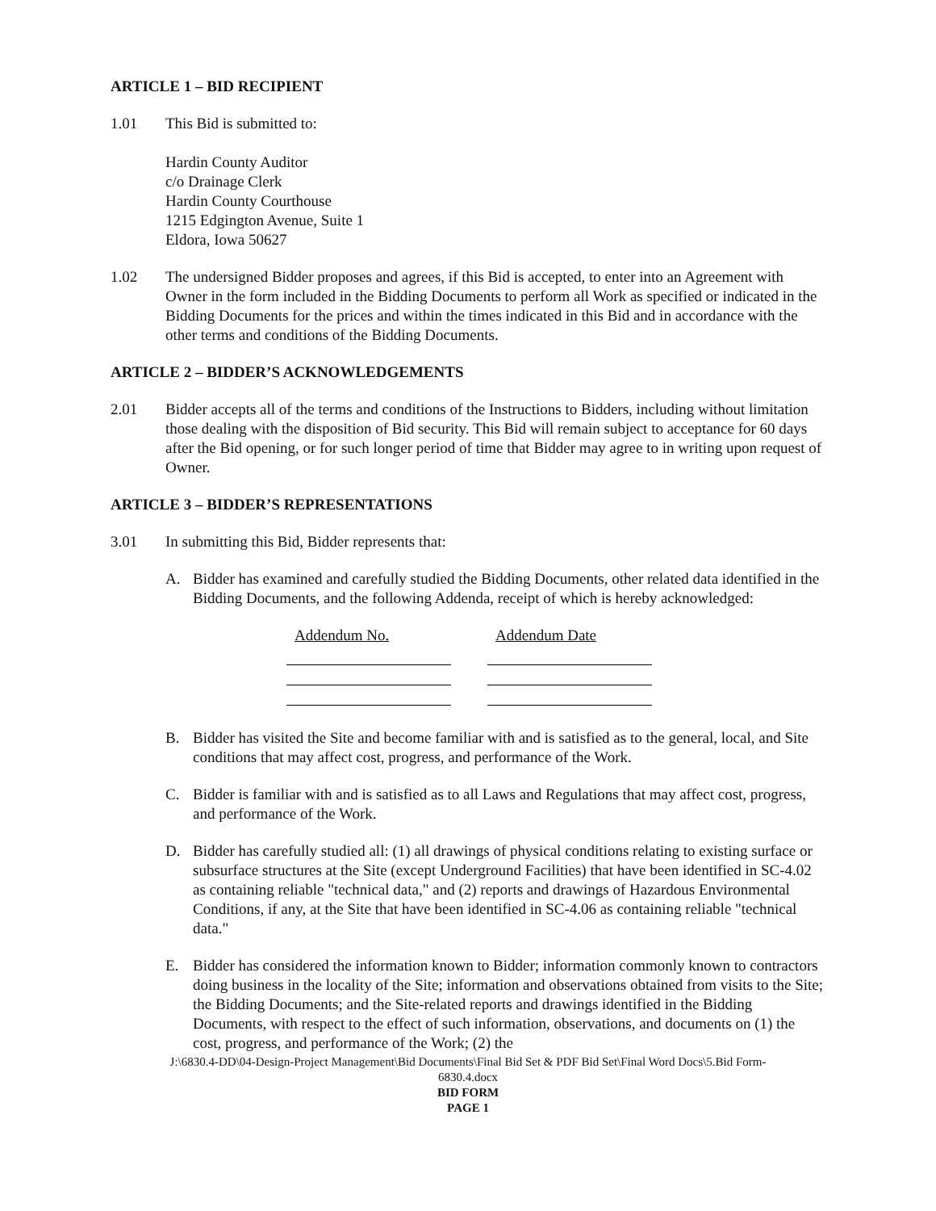ARTICLE 1 – BID RECIPIENT
1.01 This Bid is submitted to:
Hardin County Auditor
c/o Drainage Clerk
Hardin County Courthouse
1215 Edgington Avenue, Suite 1
Eldora, Iowa 50627
1.02 The undersigned Bidder proposes and agrees, if this Bid is accepted, to enter into an Agreement with Owner in the form included in the Bidding Documents to perform all Work as specified or indicated in the Bidding Documents for the prices and within the times indicated in this Bid and in accordance with the other terms and conditions of the Bidding Documents.
ARTICLE 2 – BIDDER’S ACKNOWLEDGEMENTS
2.01 Bidder accepts all of the terms and conditions of the Instructions to Bidders, including without limitation those dealing with the disposition of Bid security. This Bid will remain subject to acceptance for 60 days after the Bid opening, or for such longer period of time that Bidder may agree to in writing upon request of Owner.
ARTICLE 3 – BIDDER’S REPRESENTATIONS
3.01 In submitting this Bid, Bidder represents that:
A. Bidder has examined and carefully studied the Bidding Documents, other related data identified in the Bidding Documents, and the following Addenda, receipt of which is hereby acknowledged:
Addendum No. Addendum Date
B. Bidder has visited the Site and become familiar with and is satisfied as to the general, local, and Site conditions that may affect cost, progress, and performance of the Work.
C. Bidder is familiar with and is satisfied as to all Laws and Regulations that may affect cost, progress, and performance of the Work.
D. Bidder has carefully studied all: (1) all drawings of physical conditions relating to existing surface or subsurface structures at the Site (except Underground Facilities) that have been identified in SC-4.02 as containing reliable "technical data," and (2) reports and drawings of Hazardous Environmental Conditions, if any, at the Site that have been identified in SC-4.06 as containing reliable "technical data."
E. Bidder has considered the information known to Bidder; information commonly known to contractors doing business in the locality of the Site; information and observations obtained from visits to the Site; the Bidding Documents; and the Site-related reports and drawings identified in the Bidding Documents, with respect to the effect of such information, observations, and documents on (1) the cost, progress, and performance of the Work; (2) the
J:\6830.4-DD\04-Design-Project Management\Bid Documents\Final Bid Set & PDF Bid Set\Final Word Docs\5.Bid Form-
6830.4.docx
BID FORM
PAGE 1